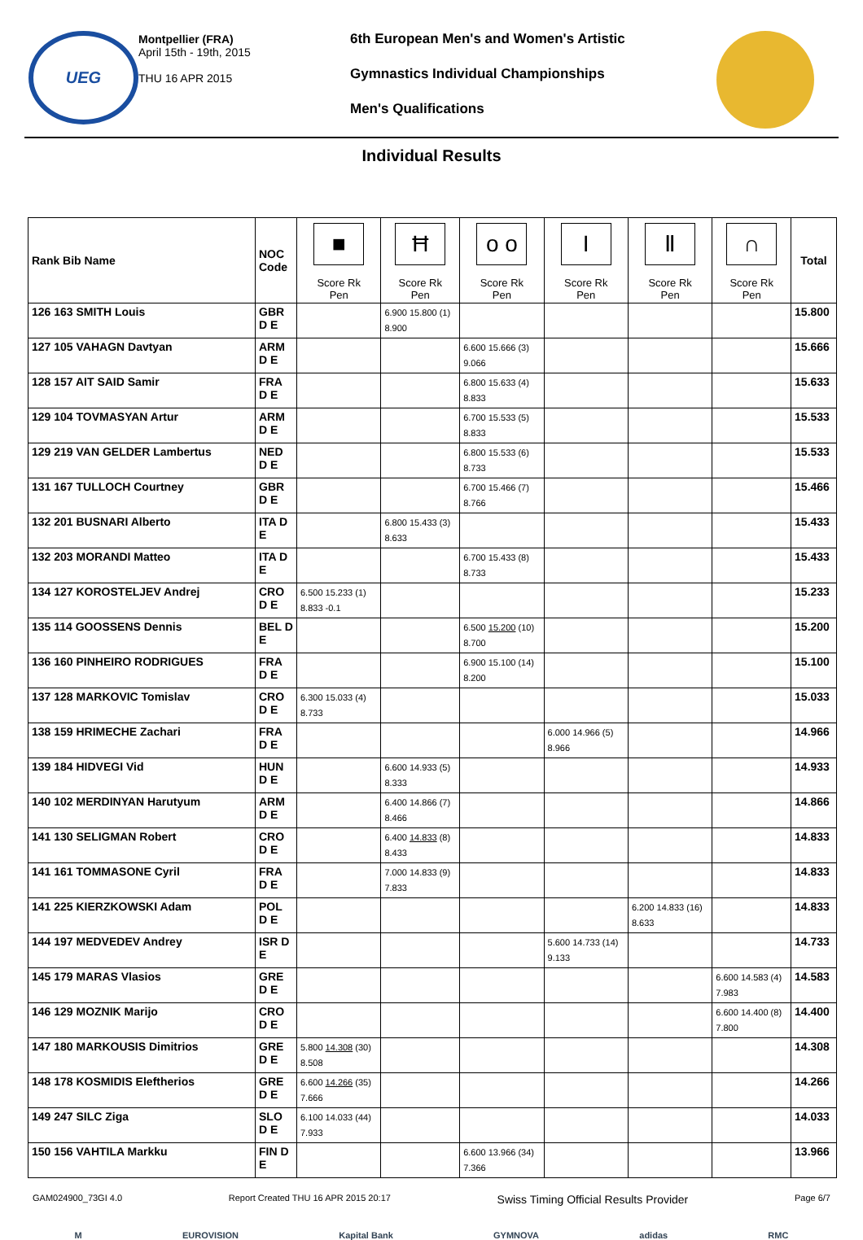UEG
Montpellier (FRA)
April 15th - 19th, 2015
THU 16 APR 2015
6th European Men's and Women's Artistic
Gymnastics Individual Championships
Men's Qualifications
Individual Results
| Rank Bib Name | NOC Code | ■ Score Rk Pen | Ħ Score Rk Pen | o o Score Rk Pen | I Score Rk Pen | Ⅱ Score Rk Pen | ∩ Score Rk Pen | Total |
| --- | --- | --- | --- | --- | --- | --- | --- | --- |
| 126 163 SMITH Louis | GBR D E | | 6.900 15.800 (1) 8.900 | | | | | 15.800 |
| 127 105 VAHAGN Davtyan | ARM D E | | | 6.600 15.666 (3) 9.066 | | | | 15.666 |
| 128 157 AIT SAID Samir | FRA D E | | | 6.800 15.633 (4) 8.833 | | | | 15.633 |
| 129 104 TOVMASYAN Artur | ARM D E | | | 6.700 15.533 (5) 8.833 | | | | 15.533 |
| 129 219 VAN GELDER Lambertus | NED D E | | | 6.800 15.533 (6) 8.733 | | | | 15.533 |
| 131 167 TULLOCH Courtney | GBR D E | | | 6.700 15.466 (7) 8.766 | | | | 15.466 |
| 132 201 BUSNARI Alberto | ITA D E | | 6.800 15.433 (3) 8.633 | | | | | 15.433 |
| 132 203 MORANDI Matteo | ITA D E | | | 6.700 15.433 (8) 8.733 | | | | 15.433 |
| 134 127 KOROSTELJEV Andrej | CRO D E | 6.500 15.233 (1) 8.833 -0.1 | | | | | | 15.233 |
| 135 114 GOOSSENS Dennis | BEL D E | | | 6.500 15.200 (10) 8.700 | | | | 15.200 |
| 136 160 PINHEIRO RODRIGUES | FRA D E | | | 6.900 15.100 (14) 8.200 | | | | 15.100 |
| 137 128 MARKOVIC Tomislav | CRO D E | 6.300 15.033 (4) 8.733 | | | | | | 15.033 |
| 138 159 HRIMECHE Zachari | FRA D E | | | | 6.000 14.966 (5) 8.966 | | | 14.966 |
| 139 184 HIDVEGI Vid | HUN D E | | 6.600 14.933 (5) 8.333 | | | | | 14.933 |
| 140 102 MERDINYAN Harutyum | ARM D E | | 6.400 14.866 (7) 8.466 | | | | | 14.866 |
| 141 130 SELIGMAN Robert | CRO D E | | 6.400 14.833 (8) 8.433 | | | | | 14.833 |
| 141 161 TOMMASONE Cyril | FRA D E | | 7.000 14.833 (9) 7.833 | | | | | 14.833 |
| 141 225 KIERZKOWSKI Adam | POL D E | | | | | 6.200 14.833 (16) 8.633 | | 14.833 |
| 144 197 MEDVEDEV Andrey | ISR D E | | | | 5.600 14.733 (14) 9.133 | | | 14.733 |
| 145 179 MARAS Vlasios | GRE D E | | | | | | 6.600 14.583 (4) 7.983 | 14.583 |
| 146 129 MOZNIK Marijo | CRO D E | | | | | | 6.600 14.400 (8) 7.800 | 14.400 |
| 147 180 MARKOUSIS Dimitrios | GRE D E | 5.800 14.308 (30) 8.508 | | | | | | 14.308 |
| 148 178 KOSMIDIS Eleftherios | GRE D E | 6.600 14.266 (35) 7.666 | | | | | | 14.266 |
| 149 247 SILC Ziga | SLO D E | 6.100 14.033 (44) 7.933 | | | | | | 14.033 |
| 150 156 VAHTILA Markku | FIN D E | | | 6.600 13.966 (34) 7.366 | | | | 13.966 |
GAM024900_73GI 4.0 Report Created THU 16 APR 2015 20:17 Swiss Timing Official Results Provider Page 6/7
M EUROVISION Kapital Bank GYMNOVA adidas RMC